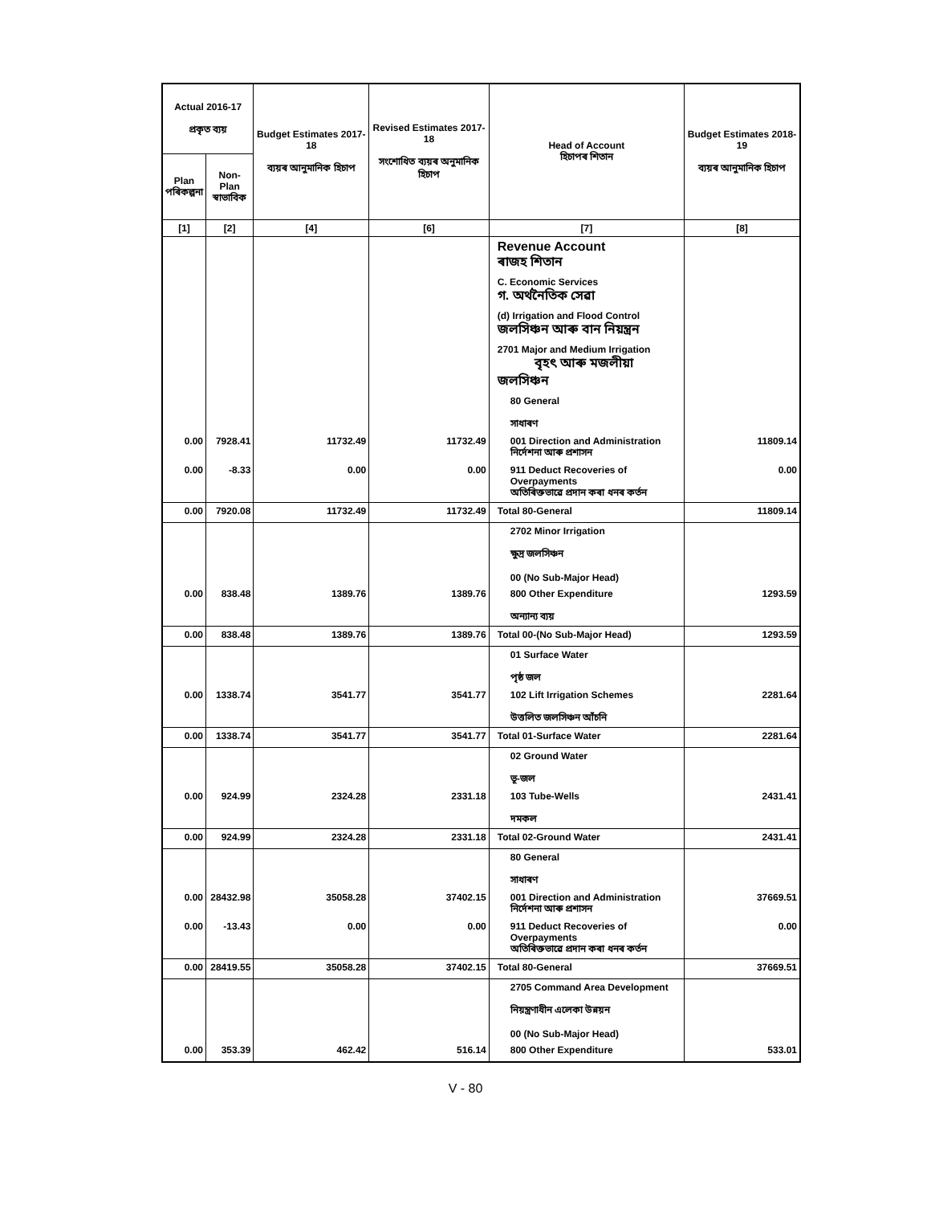| Actual 2016-17 প্ৰকৃত ব্যয় | | Budget Estimates 2017-18 ব্যয়ৰ আনুমানিক হিচাপ | Revised Estimates 2017-18 সংশোধিত ব্যয়ৰ অনুমানিক হিচাপ | Head of Account হিচাপৰ শিতান | Budget Estimates 2018-19 ব্যয়ৰ আনুমানিক হিচাপ |
| --- | --- | --- | --- | --- | --- |
| Plan পৰিকল্পনা | Non-Plan স্বাভাবিক | | | | |
| [1] | [2] | [4] | [6] | [7] | [8] |
| | | | | Revenue Account ৰাজহ শিতান | |
| | | | | C. Economic Services গ. অৰ্থনৈতিক সেৱা | |
| | | | | (d) Irrigation and Flood Control জলসিঞ্চন আৰু বান নিয়ন্ত্ৰন | |
| | | | | 2701 Major and Medium Irrigation বৃহৎ আৰু মজলীয়া জলসিঞ্চন | |
| | | | | 80 General সাধাৰণ | |
| 0.00 | 7928.41 | 11732.49 | 11732.49 | 001 Direction and Administration নিৰ্দেশনা আৰু প্ৰশাসন | 11809.14 |
| 0.00 | -8.33 | 0.00 | 0.00 | 911 Deduct Recoveries of Overpayments অতিৰিক্তভাৱে প্ৰদান কৰা ধনৰ কৰ্তন | 0.00 |
| 0.00 | 7920.08 | 11732.49 | 11732.49 | Total 80-General | 11809.14 |
| | | | | 2702 Minor Irrigation ক্ষুদ্ৰ জলসিঞ্চন 00 (No Sub-Major Head) | |
| 0.00 | 838.48 | 1389.76 | 1389.76 | 800 Other Expenditure অন্যান্য ব্যয় | 1293.59 |
| 0.00 | 838.48 | 1389.76 | 1389.76 | Total 00-(No Sub-Major Head) | 1293.59 |
| | | | | 01 Surface Water পৃষ্ঠ জল | |
| 0.00 | 1338.74 | 3541.77 | 3541.77 | 102 Lift Irrigation Schemes উত্তলিত জলসিঞ্চন আঁচনি | 2281.64 |
| 0.00 | 1338.74 | 3541.77 | 3541.77 | Total 01-Surface Water | 2281.64 |
| | | | | 02 Ground Water ভূ-জল | |
| 0.00 | 924.99 | 2324.28 | 2331.18 | 103 Tube-Wells দমকল | 2431.41 |
| 0.00 | 924.99 | 2324.28 | 2331.18 | Total 02-Ground Water | 2431.41 |
| | | | | 80 General সাধাৰণ | |
| 0.00 | 28432.98 | 35058.28 | 37402.15 | 001 Direction and Administration নিৰ্দেশনা আৰু প্ৰশাসন | 37669.51 |
| 0.00 | -13.43 | 0.00 | 0.00 | 911 Deduct Recoveries of Overpayments অতিৰিক্তভাৱে প্ৰদান কৰা ধনৰ কৰ্তন | 0.00 |
| 0.00 | 28419.55 | 35058.28 | 37402.15 | Total 80-General | 37669.51 |
| | | | | 2705 Command Area Development নিয়ন্ত্ৰণাধীন এলেকা উন্নয়ন 00 (No Sub-Major Head) | |
| 0.00 | 353.39 | 462.42 | 516.14 | 800 Other Expenditure | 533.01 |
V - 80